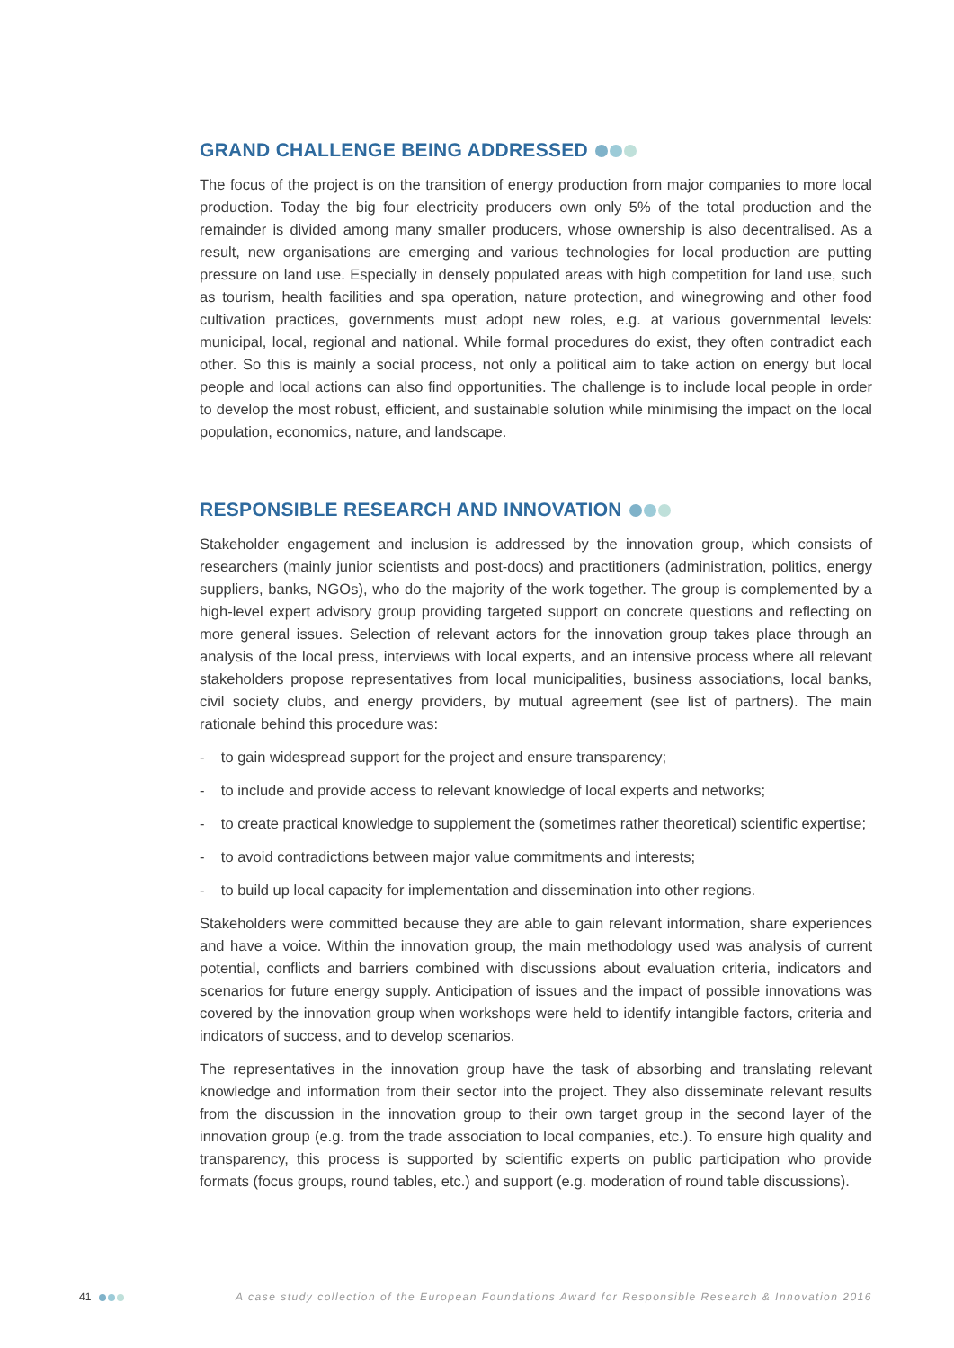GRAND CHALLENGE BEING ADDRESSED
The focus of the project is on the transition of energy production from major companies to more local production. Today the big four electricity producers own only 5% of the total production and the remainder is divided among many smaller producers, whose ownership is also decentralised. As a result, new organisations are emerging and various technologies for local production are putting pressure on land use. Especially in densely populated areas with high competition for land use, such as tourism, health facilities and spa operation, nature protection, and winegrowing and other food cultivation practices, governments must adopt new roles, e.g. at various governmental levels: municipal, local, regional and national. While formal procedures do exist, they often contradict each other. So this is mainly a social process, not only a political aim to take action on energy but local people and local actions can also find opportunities. The challenge is to include local people in order to develop the most robust, efficient, and sustainable solution while minimising the impact on the local population, economics, nature, and landscape.
RESPONSIBLE RESEARCH AND INNOVATION
Stakeholder engagement and inclusion is addressed by the innovation group, which consists of researchers (mainly junior scientists and post-docs) and practitioners (administration, politics, energy suppliers, banks, NGOs), who do the majority of the work together. The group is complemented by a high-level expert advisory group providing targeted support on concrete questions and reflecting on more general issues. Selection of relevant actors for the innovation group takes place through an analysis of the local press, interviews with local experts, and an intensive process where all relevant stakeholders propose representatives from local municipalities, business associations, local banks, civil society clubs, and energy providers, by mutual agreement (see list of partners). The main rationale behind this procedure was:
- to gain widespread support for the project and ensure transparency;
- to include and provide access to relevant knowledge of local experts and networks;
- to create practical knowledge to supplement the (sometimes rather theoretical) scientific expertise;
- to avoid contradictions between major value commitments and interests;
- to build up local capacity for implementation and dissemination into other regions.
Stakeholders were committed because they are able to gain relevant information, share experiences and have a voice. Within the innovation group, the main methodology used was analysis of current potential, conflicts and barriers combined with discussions about evaluation criteria, indicators and scenarios for future energy supply. Anticipation of issues and the impact of possible innovations was covered by the innovation group when workshops were held to identify intangible factors, criteria and indicators of success, and to develop scenarios.
The representatives in the innovation group have the task of absorbing and translating relevant knowledge and information from their sector into the project. They also disseminate relevant results from the discussion in the innovation group to their own target group in the second layer of the innovation group (e.g. from the trade association to local companies, etc.). To ensure high quality and transparency, this process is supported by scientific experts on public participation who provide formats (focus groups, round tables, etc.) and support (e.g. moderation of round table discussions).
41 A case study collection of the European Foundations Award for Responsible Research & Innovation 2016